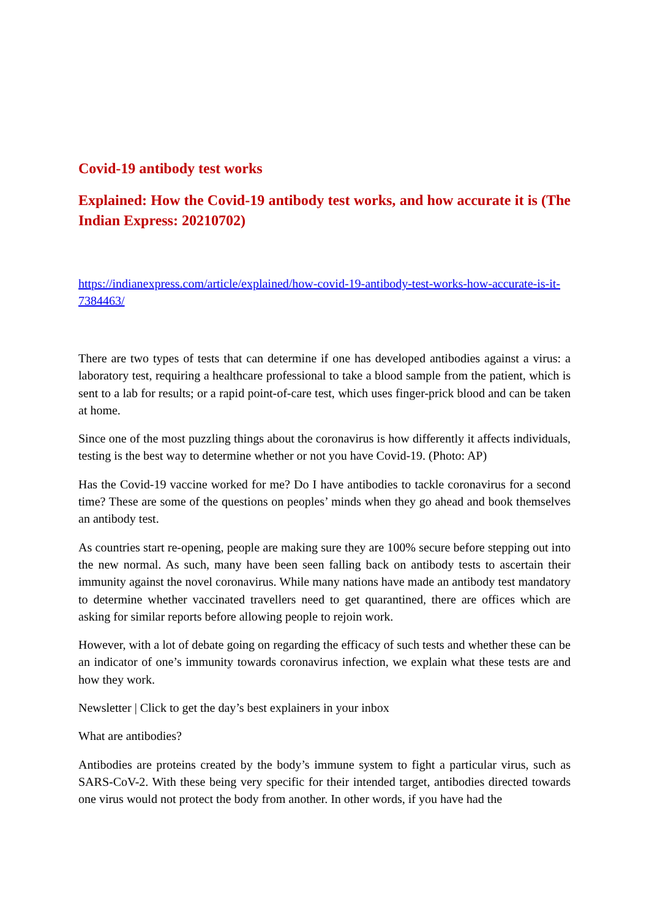Covid-19 antibody test works
Explained: How the Covid-19 antibody test works, and how accurate it is (The Indian Express: 20210702)
https://indianexpress.com/article/explained/how-covid-19-antibody-test-works-how-accurate-is-it-7384463/
There are two types of tests that can determine if one has developed antibodies against a virus: a laboratory test, requiring a healthcare professional to take a blood sample from the patient, which is sent to a lab for results; or a rapid point-of-care test, which uses finger-prick blood and can be taken at home.
Since one of the most puzzling things about the coronavirus is how differently it affects individuals, testing is the best way to determine whether or not you have Covid-19. (Photo: AP)
Has the Covid-19 vaccine worked for me? Do I have antibodies to tackle coronavirus for a second time? These are some of the questions on peoples’ minds when they go ahead and book themselves an antibody test.
As countries start re-opening, people are making sure they are 100% secure before stepping out into the new normal. As such, many have been seen falling back on antibody tests to ascertain their immunity against the novel coronavirus. While many nations have made an antibody test mandatory to determine whether vaccinated travellers need to get quarantined, there are offices which are asking for similar reports before allowing people to rejoin work.
However, with a lot of debate going on regarding the efficacy of such tests and whether these can be an indicator of one’s immunity towards coronavirus infection, we explain what these tests are and how they work.
Newsletter | Click to get the day’s best explainers in your inbox
What are antibodies?
Antibodies are proteins created by the body’s immune system to fight a particular virus, such as SARS-CoV-2. With these being very specific for their intended target, antibodies directed towards one virus would not protect the body from another. In other words, if you have had the